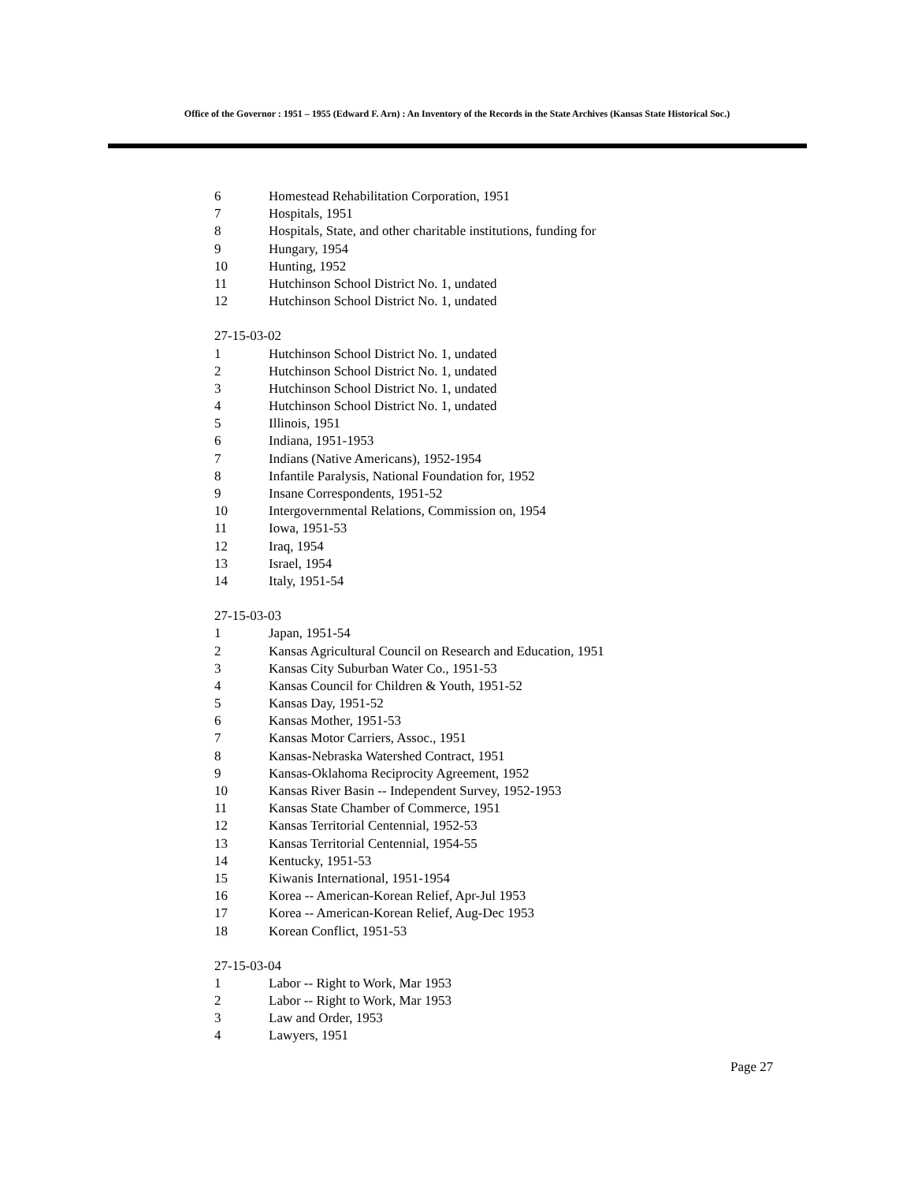Office of the Governor : 1951 – 1955 (Edward F. Arn) : An Inventory of the Records in the State Archives (Kansas State Historical Soc.)
6 Homestead Rehabilitation Corporation, 1951
7 Hospitals, 1951
8 Hospitals, State, and other charitable institutions, funding for
9 Hungary, 1954
10 Hunting, 1952
11 Hutchinson School District No. 1, undated
12 Hutchinson School District No. 1, undated
27-15-03-02
1 Hutchinson School District No. 1, undated
2 Hutchinson School District No. 1, undated
3 Hutchinson School District No. 1, undated
4 Hutchinson School District No. 1, undated
5 Illinois, 1951
6 Indiana, 1951-1953
7 Indians (Native Americans), 1952-1954
8 Infantile Paralysis, National Foundation for, 1952
9 Insane Correspondents, 1951-52
10 Intergovernmental Relations, Commission on, 1954
11 Iowa, 1951-53
12 Iraq, 1954
13 Israel, 1954
14 Italy, 1951-54
27-15-03-03
1 Japan, 1951-54
2 Kansas Agricultural Council on Research and Education, 1951
3 Kansas City Suburban Water Co., 1951-53
4 Kansas Council for Children & Youth, 1951-52
5 Kansas Day, 1951-52
6 Kansas Mother, 1951-53
7 Kansas Motor Carriers, Assoc., 1951
8 Kansas-Nebraska Watershed Contract, 1951
9 Kansas-Oklahoma Reciprocity Agreement, 1952
10 Kansas River Basin -- Independent Survey, 1952-1953
11 Kansas State Chamber of Commerce, 1951
12 Kansas Territorial Centennial, 1952-53
13 Kansas Territorial Centennial, 1954-55
14 Kentucky, 1951-53
15 Kiwanis International, 1951-1954
16 Korea -- American-Korean Relief, Apr-Jul 1953
17 Korea -- American-Korean Relief, Aug-Dec 1953
18 Korean Conflict, 1951-53
27-15-03-04
1 Labor -- Right to Work, Mar 1953
2 Labor -- Right to Work, Mar 1953
3 Law and Order, 1953
4 Lawyers, 1951
Page 27